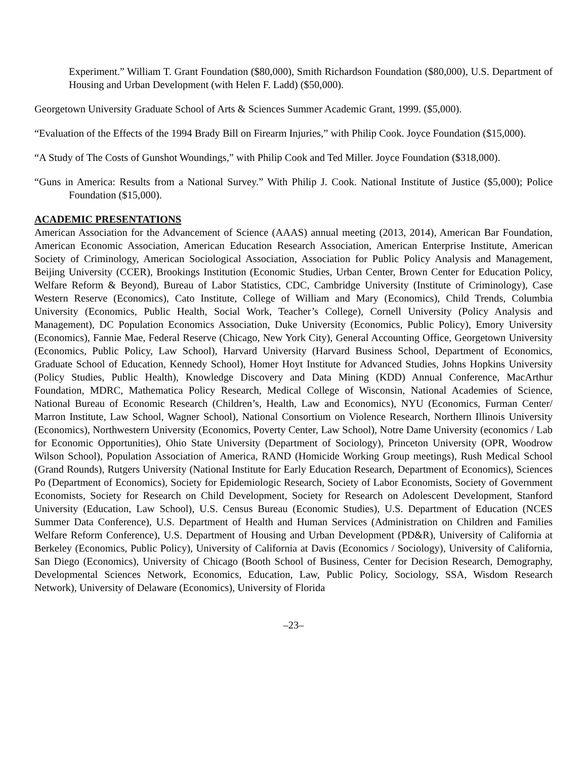Experiment.” William T. Grant Foundation ($80,000), Smith Richardson Foundation ($80,000), U.S. Department of Housing and Urban Development (with Helen F. Ladd) ($50,000).
Georgetown University Graduate School of Arts & Sciences Summer Academic Grant, 1999. ($5,000).
“Evaluation of the Effects of the 1994 Brady Bill on Firearm Injuries,” with Philip Cook. Joyce Foundation ($15,000).
“A Study of The Costs of Gunshot Woundings,” with Philip Cook and Ted Miller. Joyce Foundation ($318,000).
“Guns in America: Results from a National Survey.” With Philip J. Cook. National Institute of Justice ($5,000); Police Foundation ($15,000).
ACADEMIC PRESENTATIONS
American Association for the Advancement of Science (AAAS) annual meeting (2013, 2014), American Bar Foundation, American Economic Association, American Education Research Association, American Enterprise Institute, American Society of Criminology, American Sociological Association, Association for Public Policy Analysis and Management, Beijing University (CCER), Brookings Institution (Economic Studies, Urban Center, Brown Center for Education Policy, Welfare Reform & Beyond), Bureau of Labor Statistics, CDC, Cambridge University (Institute of Criminology), Case Western Reserve (Economics), Cato Institute, College of William and Mary (Economics), Child Trends, Columbia University (Economics, Public Health, Social Work, Teacher’s College), Cornell University (Policy Analysis and Management), DC Population Economics Association, Duke University (Economics, Public Policy), Emory University (Economics), Fannie Mae, Federal Reserve (Chicago, New York City), General Accounting Office, Georgetown University (Economics, Public Policy, Law School), Harvard University (Harvard Business School, Department of Economics, Graduate School of Education, Kennedy School), Homer Hoyt Institute for Advanced Studies, Johns Hopkins University (Policy Studies, Public Health), Knowledge Discovery and Data Mining (KDD) Annual Conference, MacArthur Foundation, MDRC, Mathematica Policy Research, Medical College of Wisconsin, National Academies of Science, National Bureau of Economic Research (Children’s, Health, Law and Economics), NYU (Economics, Furman Center/ Marron Institute, Law School, Wagner School), National Consortium on Violence Research, Northern Illinois University (Economics), Northwestern University (Economics, Poverty Center, Law School), Notre Dame University (economics / Lab for Economic Opportunities), Ohio State University (Department of Sociology), Princeton University (OPR, Woodrow Wilson School), Population Association of America, RAND (Homicide Working Group meetings), Rush Medical School (Grand Rounds), Rutgers University (National Institute for Early Education Research, Department of Economics), Sciences Po (Department of Economics), Society for Epidemiologic Research, Society of Labor Economists, Society of Government Economists, Society for Research on Child Development, Society for Research on Adolescent Development, Stanford University (Education, Law School), U.S. Census Bureau (Economic Studies), U.S. Department of Education (NCES Summer Data Conference), U.S. Department of Health and Human Services (Administration on Children and Families Welfare Reform Conference), U.S. Department of Housing and Urban Development (PD&R), University of California at Berkeley (Economics, Public Policy), University of California at Davis (Economics / Sociology), University of California, San Diego (Economics), University of Chicago (Booth School of Business, Center for Decision Research, Demography, Developmental Sciences Network, Economics, Education, Law, Public Policy, Sociology, SSA, Wisdom Research Network), University of Delaware (Economics), University of Florida
–23–